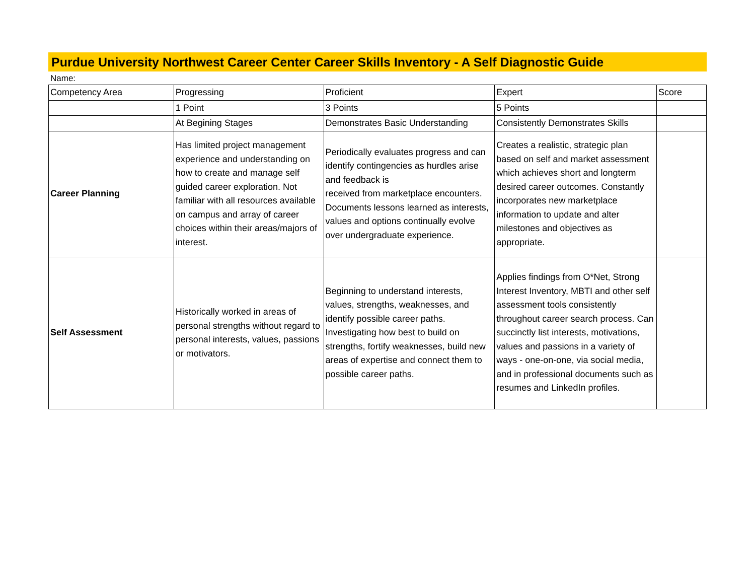Purdue University Northwest Career Center Career Skills Inventory - A Self Diagnostic Guide
Name:
| Competency Area | Progressing | Proficient | Expert | Score |
| | 1 Point | 3 Points | 5 Points | |
| | At Begining Stages | Demonstrates Basic Understanding | Consistently Demonstrates Skills | |
| Career Planning | Has limited project management experience and understanding on how to create and manage self guided career exploration. Not familiar with all resources available on campus and array of career choices within their areas/majors of interest. | Periodically evaluates progress and can identify contingencies as hurdles arise and feedback is received from marketplace encounters. Documents lessons learned as interests, values and options continually evolve over undergraduate experience. | Creates a realistic, strategic plan based on self and market assessment which achieves short and longterm desired career outcomes. Constantly incorporates new marketplace information to update and alter milestones and objectives as appropriate. | |
| Self Assessment | Historically worked in areas of personal strengths without regard to personal interests, values, passions or motivators. | Beginning to understand interests, values, strengths, weaknesses, and identify possible career paths. Investigating how best to build on strengths, fortify weaknesses, build new areas of expertise and connect them to possible career paths. | Applies findings from O*Net, Strong Interest Inventory, MBTI and other self assessment tools consistently throughout career search process. Can succinctly list interests, motivations, values and passions in a variety of ways - one-on-one, via social media, and in professional documents such as resumes and LinkedIn profiles. | |